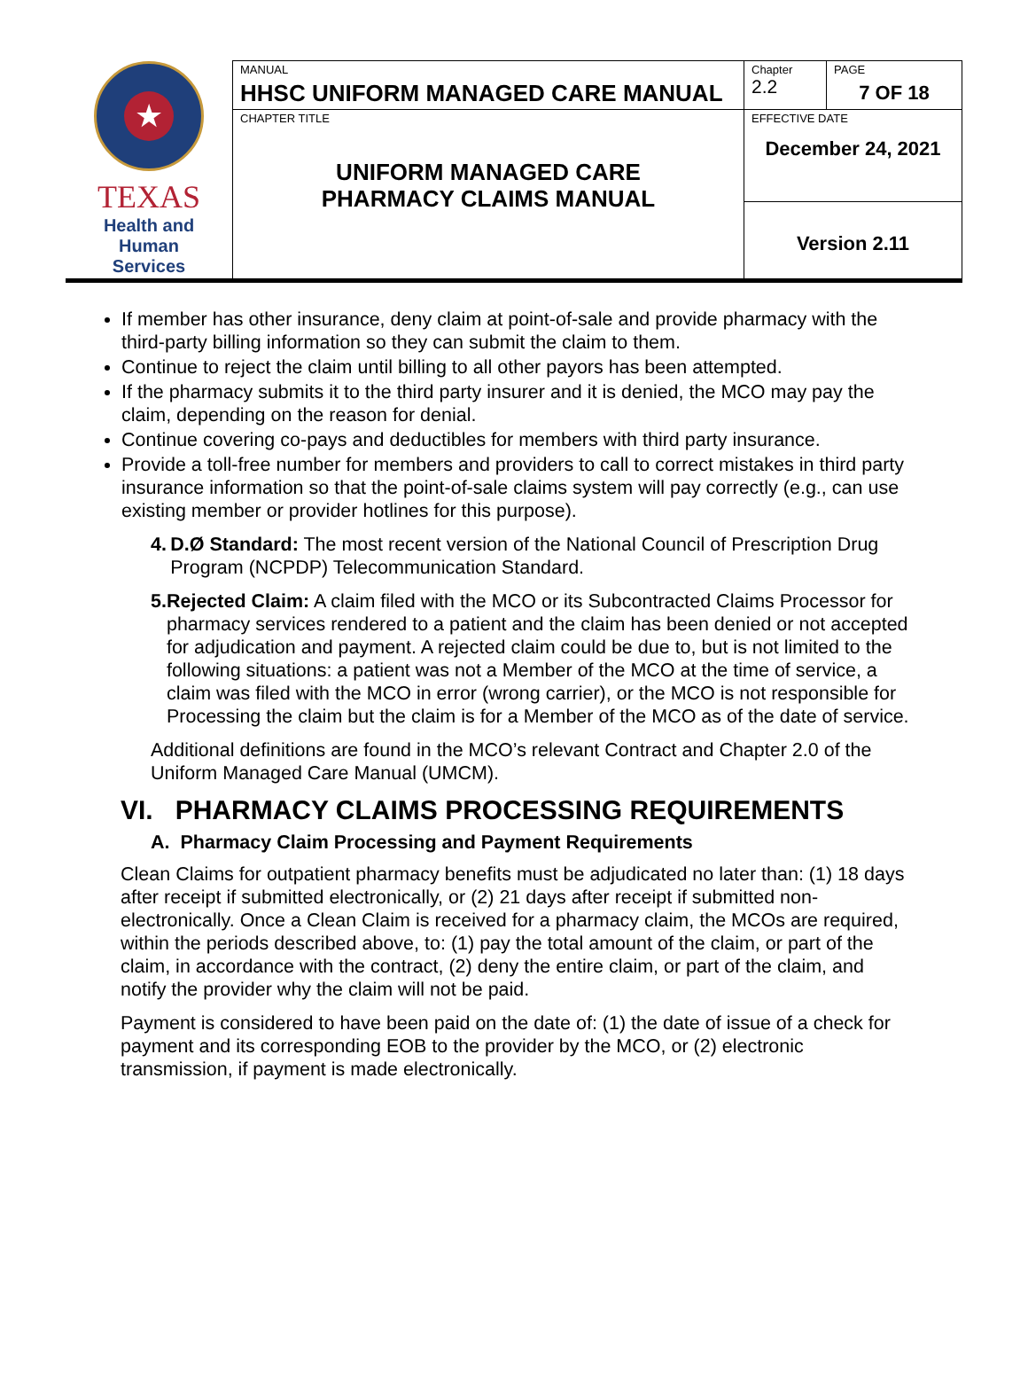| ★ TEXAS Health and Human Services | MANUAL HHSC UNIFORM MANAGED CARE MANUAL | Chapter 2.2 | PAGE 7 OF 18 |
| | CHAPTER TITLE UNIFORM MANAGED CARE PHARMACY CLAIMS MANUAL | EFFECTIVE DATE December 24, 2021 | |
| | | Version 2.11 | |
If member has other insurance, deny claim at point-of-sale and provide pharmacy with the third-party billing information so they can submit the claim to them.
Continue to reject the claim until billing to all other payors has been attempted.
If the pharmacy submits it to the third party insurer and it is denied, the MCO may pay the claim, depending on the reason for denial.
Continue covering co-pays and deductibles for members with third party insurance.
Provide a toll-free number for members and providers to call to correct mistakes in third party insurance information so that the point-of-sale claims system will pay correctly (e.g., can use existing member or provider hotlines for this purpose).
4. D.Ø Standard: The most recent version of the National Council of Prescription Drug Program (NCPDP) Telecommunication Standard.
5. Rejected Claim: A claim filed with the MCO or its Subcontracted Claims Processor for pharmacy services rendered to a patient and the claim has been denied or not accepted for adjudication and payment. A rejected claim could be due to, but is not limited to the following situations: a patient was not a Member of the MCO at the time of service, a claim was filed with the MCO in error (wrong carrier), or the MCO is not responsible for Processing the claim but the claim is for a Member of the MCO as of the date of service.
Additional definitions are found in the MCO’s relevant Contract and Chapter 2.0 of the Uniform Managed Care Manual (UMCM).
VI. PHARMACY CLAIMS PROCESSING REQUIREMENTS
A. Pharmacy Claim Processing and Payment Requirements
Clean Claims for outpatient pharmacy benefits must be adjudicated no later than: (1) 18 days after receipt if submitted electronically, or (2) 21 days after receipt if submitted non-electronically. Once a Clean Claim is received for a pharmacy claim, the MCOs are required, within the periods described above, to: (1) pay the total amount of the claim, or part of the claim, in accordance with the contract, (2) deny the entire claim, or part of the claim, and notify the provider why the claim will not be paid.
Payment is considered to have been paid on the date of: (1) the date of issue of a check for payment and its corresponding EOB to the provider by the MCO, or (2) electronic transmission, if payment is made electronically.